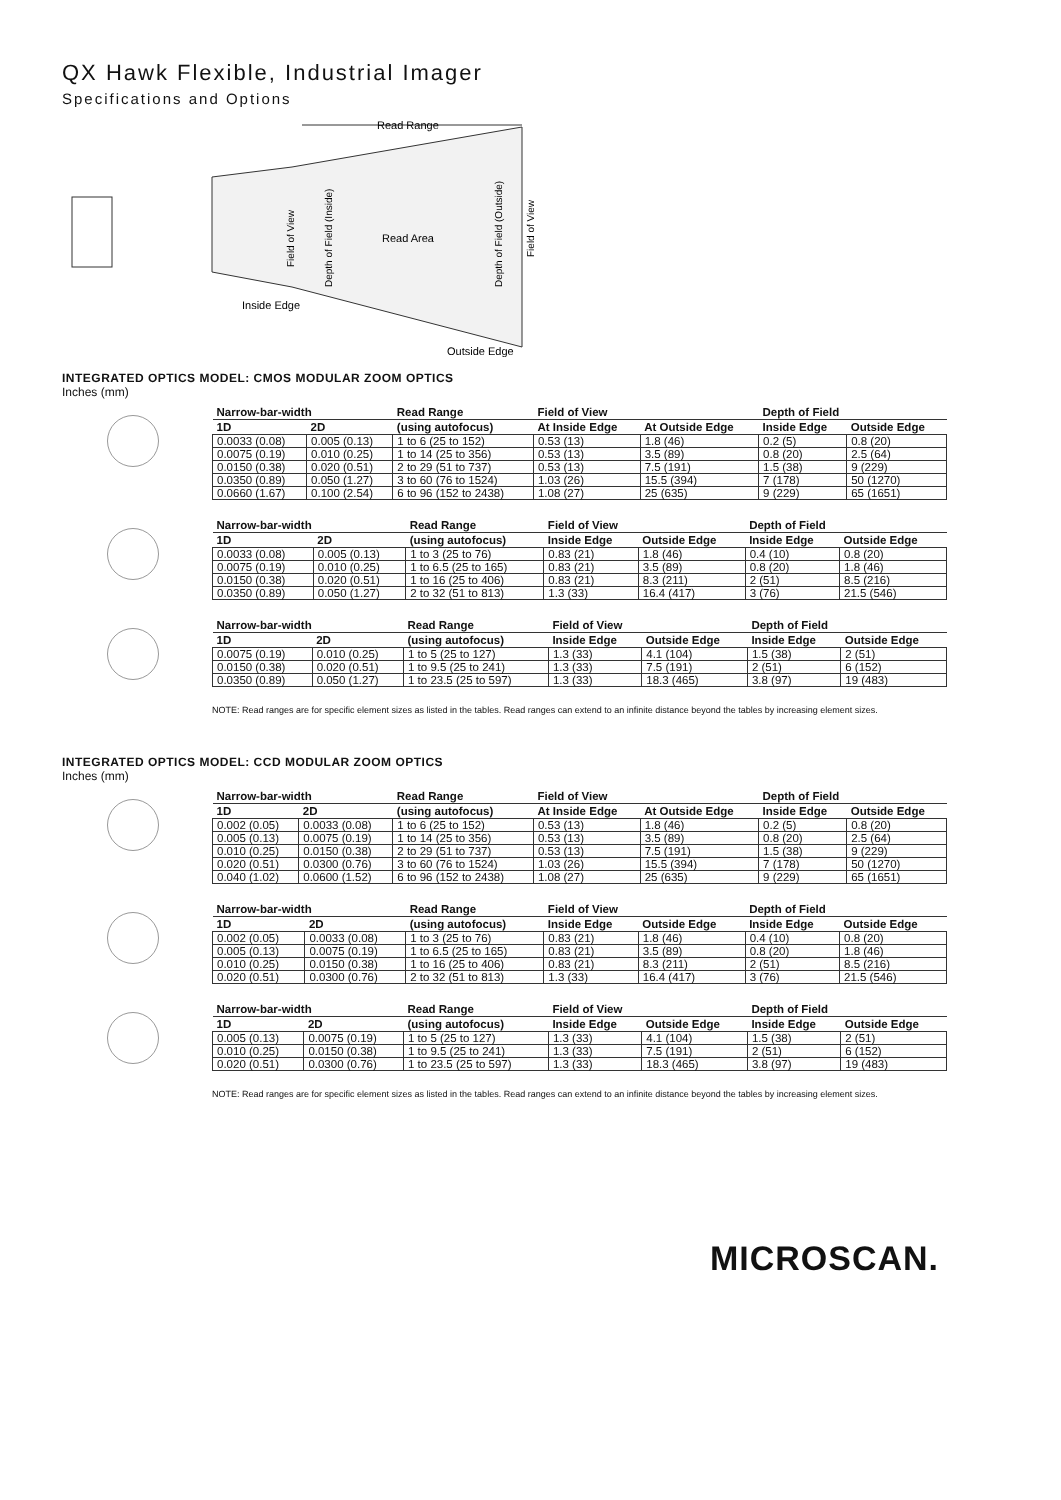QX Hawk Flexible, Industrial Imager
Specifications and Options
Read Range
Read Area
Inside Edge
Outside Edge
Field of View
Depth of Field (Inside)
Depth of Field (Outside)
Field of View
INTEGRATED OPTICS MODEL: CMOS MODULAR ZOOM OPTICS
Inches (mm)
| Narrow-bar-width | | Read Range | Field of View | | Depth of Field | |
| --- | --- | --- | --- | --- | --- | --- |
| 1D | 2D | (using autofocus) | At Inside Edge | At Outside Edge | Inside Edge | Outside Edge |
| 0.0033 (0.08) | 0.005 (0.13) | 1 to 6 (25 to 152) | 0.53 (13) | 1.8 (46) | 0.2 (5) | 0.8 (20) |
| 0.0075 (0.19) | 0.010 (0.25) | 1 to 14 (25 to 356) | 0.53 (13) | 3.5 (89) | 0.8 (20) | 2.5 (64) |
| 0.0150 (0.38) | 0.020 (0.51) | 2 to 29 (51 to 737) | 0.53 (13) | 7.5 (191) | 1.5 (38) | 9 (229) |
| 0.0350 (0.89) | 0.050 (1.27) | 3 to 60 (76 to 1524) | 1.03 (26) | 15.5 (394) | 7 (178) | 50 (1270) |
| 0.0660 (1.67) | 0.100 (2.54) | 6 to 96 (152 to 2438) | 1.08 (27) | 25 (635) | 9 (229) | 65 (1651) |
| Narrow-bar-width | | Read Range | Field of View | | Depth of Field | |
| --- | --- | --- | --- | --- | --- | --- |
| 1D | 2D | (using autofocus) | Inside Edge | Outside Edge | Inside Edge | Outside Edge |
| 0.0033 (0.08) | 0.005 (0.13) | 1 to 3 (25 to 76) | 0.83 (21) | 1.8 (46) | 0.4 (10) | 0.8 (20) |
| 0.0075 (0.19) | 0.010 (0.25) | 1 to 6.5 (25 to 165) | 0.83 (21) | 3.5 (89) | 0.8 (20) | 1.8 (46) |
| 0.0150 (0.38) | 0.020 (0.51) | 1 to 16 (25 to 406) | 0.83 (21) | 8.3 (211) | 2 (51) | 8.5 (216) |
| 0.0350 (0.89) | 0.050 (1.27) | 2 to 32 (51 to 813) | 1.3 (33) | 16.4 (417) | 3 (76) | 21.5 (546) |
| Narrow-bar-width | | Read Range | Field of View | | Depth of Field | |
| --- | --- | --- | --- | --- | --- | --- |
| 1D | 2D | (using autofocus) | Inside Edge | Outside Edge | Inside Edge | Outside Edge |
| 0.0075 (0.19) | 0.010 (0.25) | 1 to 5 (25 to 127) | 1.3 (33) | 4.1 (104) | 1.5 (38) | 2 (51) |
| 0.0150 (0.38) | 0.020 (0.51) | 1 to 9.5 (25 to 241) | 1.3 (33) | 7.5 (191) | 2 (51) | 6 (152) |
| 0.0350 (0.89) | 0.050 (1.27) | 1 to 23.5 (25 to 597) | 1.3 (33) | 18.3 (465) | 3.8 (97) | 19 (483) |
NOTE: Read ranges are for specific element sizes as listed in the tables. Read ranges can extend to an infinite distance beyond the tables by increasing element sizes.
INTEGRATED OPTICS MODEL: CCD MODULAR ZOOM OPTICS
Inches (mm)
| Narrow-bar-width | | Read Range | Field of View | | Depth of Field | |
| --- | --- | --- | --- | --- | --- | --- |
| 1D | 2D | (using autofocus) | At Inside Edge | At Outside Edge | Inside Edge | Outside Edge |
| 0.002 (0.05) | 0.0033 (0.08) | 1 to 6 (25 to 152) | 0.53 (13) | 1.8 (46) | 0.2 (5) | 0.8 (20) |
| 0.005 (0.13) | 0.0075 (0.19) | 1 to 14 (25 to 356) | 0.53 (13) | 3.5 (89) | 0.8 (20) | 2.5 (64) |
| 0.010 (0.25) | 0.0150 (0.38) | 2 to 29 (51 to 737) | 0.53 (13) | 7.5 (191) | 1.5 (38) | 9 (229) |
| 0.020 (0.51) | 0.0300 (0.76) | 3 to 60 (76 to 1524) | 1.03 (26) | 15.5 (394) | 7 (178) | 50 (1270) |
| 0.040 (1.02) | 0.0600 (1.52) | 6 to 96 (152 to 2438) | 1.08 (27) | 25 (635) | 9 (229) | 65 (1651) |
| Narrow-bar-width | | Read Range | Field of View | | Depth of Field | |
| --- | --- | --- | --- | --- | --- | --- |
| 1D | 2D | (using autofocus) | Inside Edge | Outside Edge | Inside Edge | Outside Edge |
| 0.002 (0.05) | 0.0033 (0.08) | 1 to 3 (25 to 76) | 0.83 (21) | 1.8 (46) | 0.4 (10) | 0.8 (20) |
| 0.005 (0.13) | 0.0075 (0.19) | 1 to 6.5 (25 to 165) | 0.83 (21) | 3.5 (89) | 0.8 (20) | 1.8 (46) |
| 0.010 (0.25) | 0.0150 (0.38) | 1 to 16 (25 to 406) | 0.83 (21) | 8.3 (211) | 2 (51) | 8.5 (216) |
| 0.020 (0.51) | 0.0300 (0.76) | 2 to 32 (51 to 813) | 1.3 (33) | 16.4 (417) | 3 (76) | 21.5 (546) |
| Narrow-bar-width | | Read Range | Field of View | | Depth of Field | |
| --- | --- | --- | --- | --- | --- | --- |
| 1D | 2D | (using autofocus) | Inside Edge | Outside Edge | Inside Edge | Outside Edge |
| 0.005 (0.13) | 0.0075 (0.19) | 1 to 5 (25 to 127) | 1.3 (33) | 4.1 (104) | 1.5 (38) | 2 (51) |
| 0.010 (0.25) | 0.0150 (0.38) | 1 to 9.5 (25 to 241) | 1.3 (33) | 7.5 (191) | 2 (51) | 6 (152) |
| 0.020 (0.51) | 0.0300 (0.76) | 1 to 23.5 (25 to 597) | 1.3 (33) | 18.3 (465) | 3.8 (97) | 19 (483) |
NOTE: Read ranges are for specific element sizes as listed in the tables. Read ranges can extend to an infinite distance beyond the tables by increasing element sizes.
MICROSCAN.